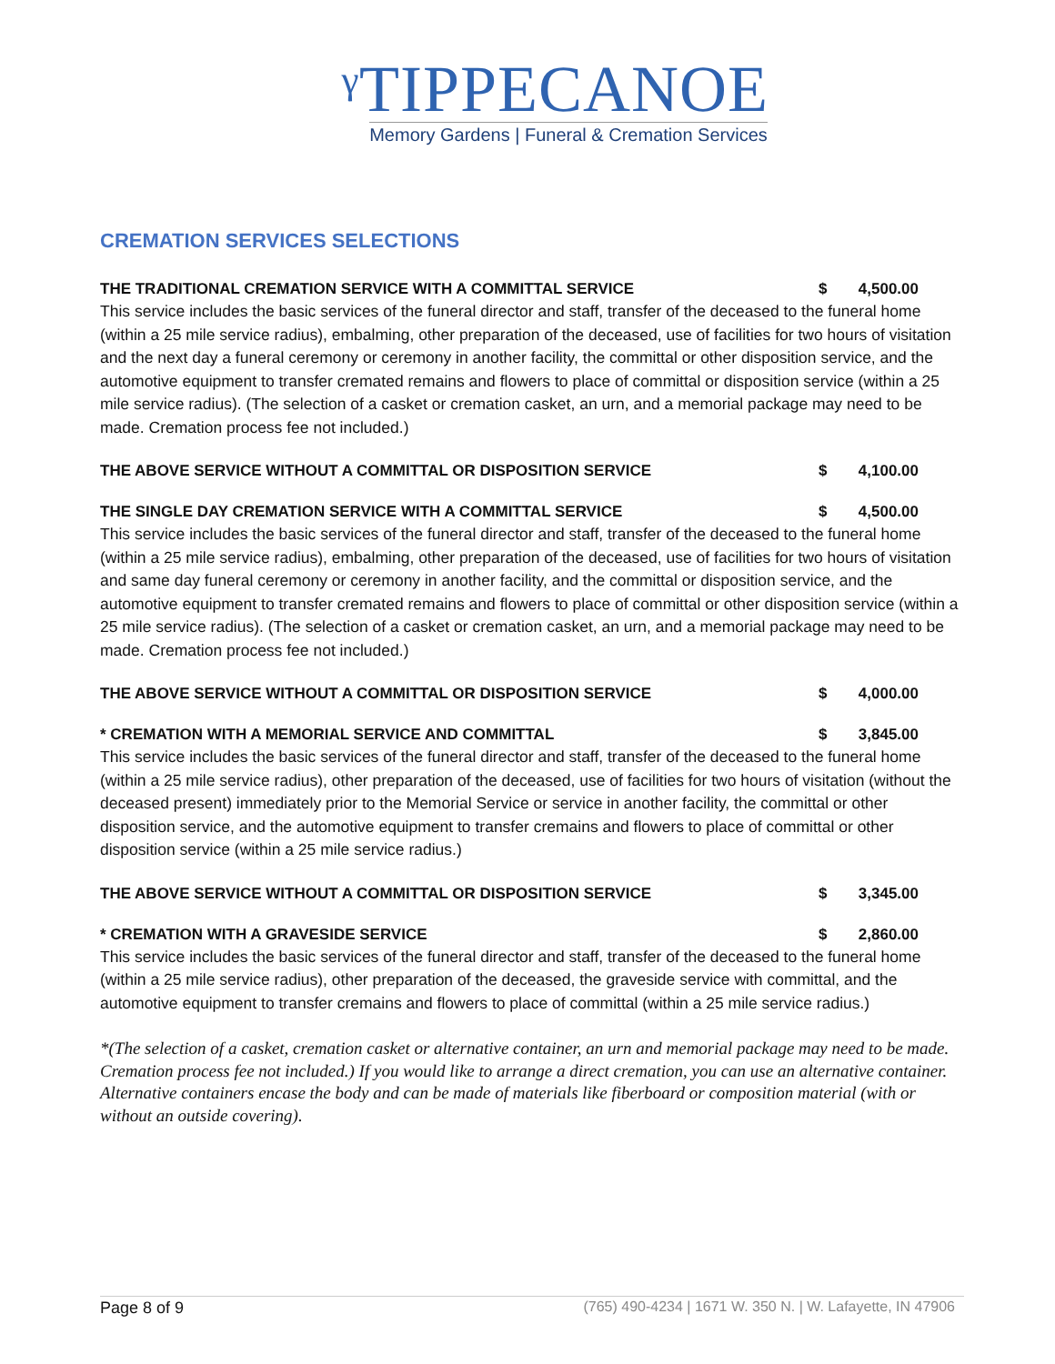ᵞTIPPECANOE
Memory Gardens | Funeral & Cremation Services
CREMATION SERVICES SELECTIONS
THE TRADITIONAL CREMATION SERVICE WITH A COMMITTAL SERVICE $ 4,500.00
This service includes the basic services of the funeral director and staff, transfer of the deceased to the funeral home (within a 25 mile service radius), embalming, other preparation of the deceased, use of facilities for two hours of visitation and the next day a funeral ceremony or ceremony in another facility, the committal or other disposition service, and the automotive equipment to transfer cremated remains and flowers to place of committal or disposition service (within a 25 mile service radius). (The selection of a casket or cremation casket, an urn, and a memorial package may need to be made. Cremation process fee not included.)
THE ABOVE SERVICE WITHOUT A COMMITTAL OR DISPOSITION SERVICE $ 4,100.00
THE SINGLE DAY CREMATION SERVICE WITH A COMMITTAL SERVICE $ 4,500.00
This service includes the basic services of the funeral director and staff, transfer of the deceased to the funeral home (within a 25 mile service radius), embalming, other preparation of the deceased, use of facilities for two hours of visitation and same day funeral ceremony or ceremony in another facility, and the committal or disposition service, and the automotive equipment to transfer cremated remains and flowers to place of committal or other disposition service (within a 25 mile service radius). (The selection of a casket or cremation casket, an urn, and a memorial package may need to be made. Cremation process fee not included.)
THE ABOVE SERVICE WITHOUT A COMMITTAL OR DISPOSITION SERVICE $ 4,000.00
* CREMATION WITH A MEMORIAL SERVICE AND COMMITTAL $ 3,845.00
This service includes the basic services of the funeral director and staff, transfer of the deceased to the funeral home (within a 25 mile service radius), other preparation of the deceased, use of facilities for two hours of visitation (without the deceased present) immediately prior to the Memorial Service or service in another facility, the committal or other disposition service, and the automotive equipment to transfer cremains and flowers to place of committal or other disposition service (within a 25 mile service radius.)
THE ABOVE SERVICE WITHOUT A COMMITTAL OR DISPOSITION SERVICE $ 3,345.00
* CREMATION WITH A GRAVESIDE SERVICE $ 2,860.00
This service includes the basic services of the funeral director and staff, transfer of the deceased to the funeral home (within a 25 mile service radius), other preparation of the deceased, the graveside service with committal, and the automotive equipment to transfer cremains and flowers to place of committal (within a 25 mile service radius.)
*(The selection of a casket, cremation casket or alternative container, an urn and memorial package may need to be made. Cremation process fee not included.) If you would like to arrange a direct cremation, you can use an alternative container. Alternative containers encase the body and can be made of materials like fiberboard or composition material (with or without an outside covering).
Page 8 of 9 (765) 490-4234 | 1671 W. 350 N. | W. Lafayette, IN 47906